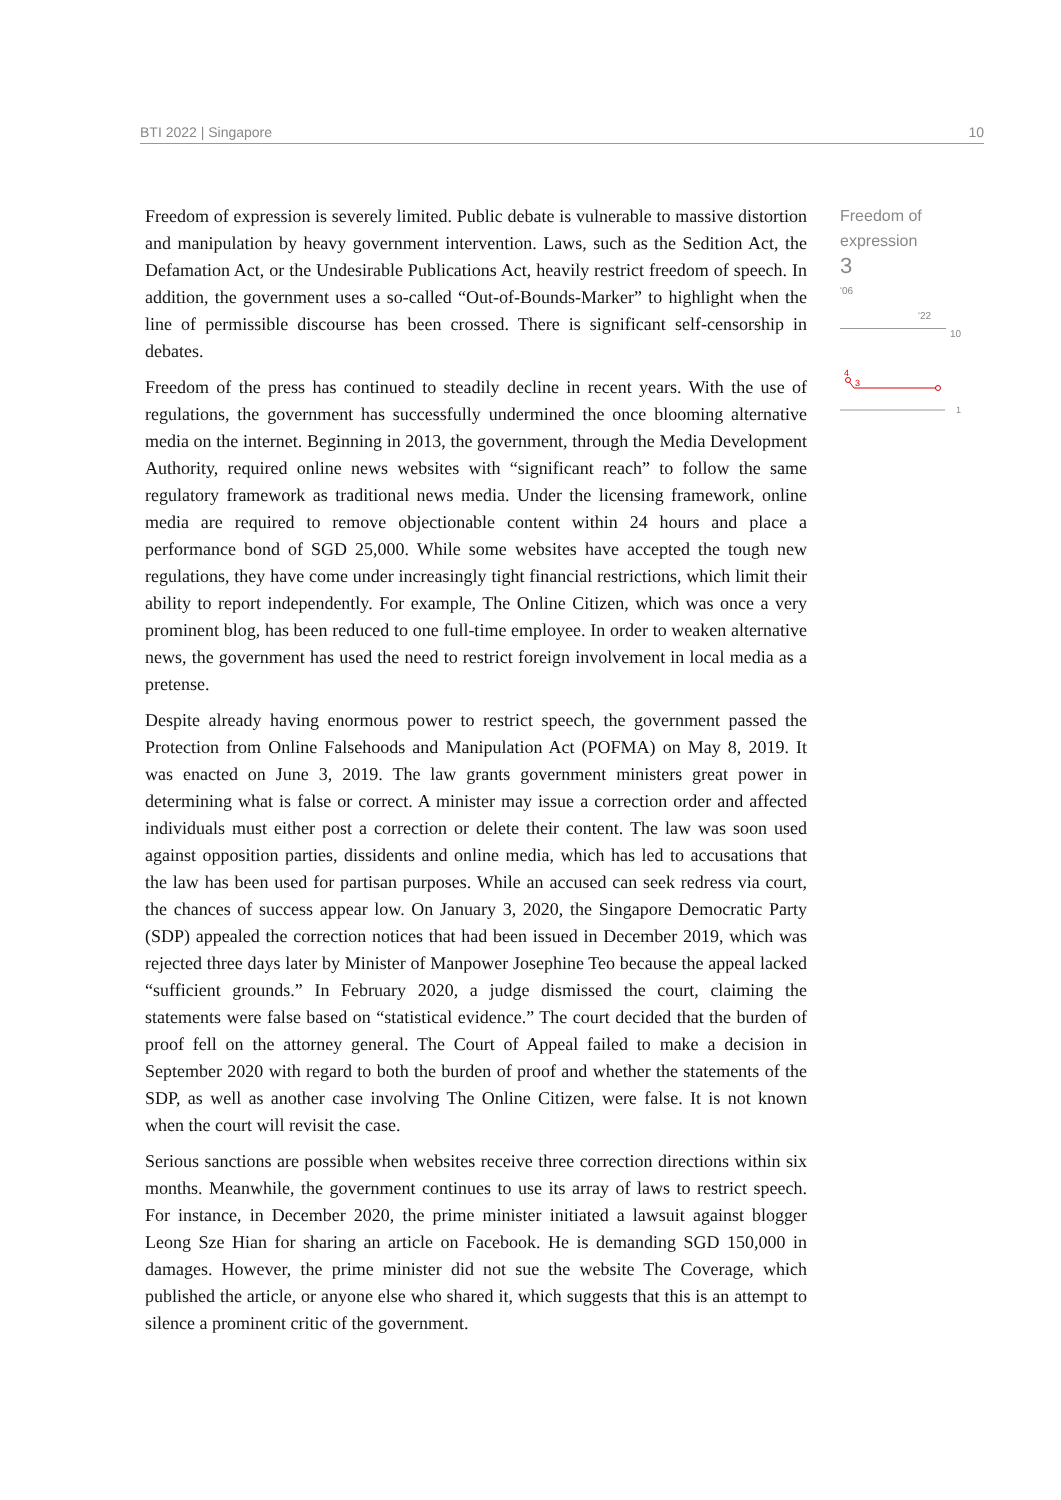BTI 2022 | Singapore 10
Freedom of expression is severely limited. Public debate is vulnerable to massive distortion and manipulation by heavy government intervention. Laws, such as the Sedition Act, the Defamation Act, or the Undesirable Publications Act, heavily restrict freedom of speech. In addition, the government uses a so-called “Out-of-Bounds-Marker” to highlight when the line of permissible discourse has been crossed. There is significant self-censorship in debates.
Freedom of the press has continued to steadily decline in recent years. With the use of regulations, the government has successfully undermined the once blooming alternative media on the internet. Beginning in 2013, the government, through the Media Development Authority, required online news websites with “significant reach” to follow the same regulatory framework as traditional news media. Under the licensing framework, online media are required to remove objectionable content within 24 hours and place a performance bond of SGD 25,000. While some websites have accepted the tough new regulations, they have come under increasingly tight financial restrictions, which limit their ability to report independently. For example, The Online Citizen, which was once a very prominent blog, has been reduced to one full-time employee. In order to weaken alternative news, the government has used the need to restrict foreign involvement in local media as a pretense.
Despite already having enormous power to restrict speech, the government passed the Protection from Online Falsehoods and Manipulation Act (POFMA) on May 8, 2019. It was enacted on June 3, 2019. The law grants government ministers great power in determining what is false or correct. A minister may issue a correction order and affected individuals must either post a correction or delete their content. The law was soon used against opposition parties, dissidents and online media, which has led to accusations that the law has been used for partisan purposes. While an accused can seek redress via court, the chances of success appear low. On January 3, 2020, the Singapore Democratic Party (SDP) appealed the correction notices that had been issued in December 2019, which was rejected three days later by Minister of Manpower Josephine Teo because the appeal lacked “sufficient grounds.” In February 2020, a judge dismissed the court, claiming the statements were false based on “statistical evidence.” The court decided that the burden of proof fell on the attorney general. The Court of Appeal failed to make a decision in September 2020 with regard to both the burden of proof and whether the statements of the SDP, as well as another case involving The Online Citizen, were false. It is not known when the court will revisit the case.
Serious sanctions are possible when websites receive three correction directions within six months. Meanwhile, the government continues to use its array of laws to restrict speech. For instance, in December 2020, the prime minister initiated a lawsuit against blogger Leong Sze Hian for sharing an article on Facebook. He is demanding SGD 150,000 in damages. However, the prime minister did not sue the website The Coverage, which published the article, or anyone else who shared it, which suggests that this is an attempt to silence a prominent critic of the government.
Freedom of
expression
3
'06 '22
10
4
3
1